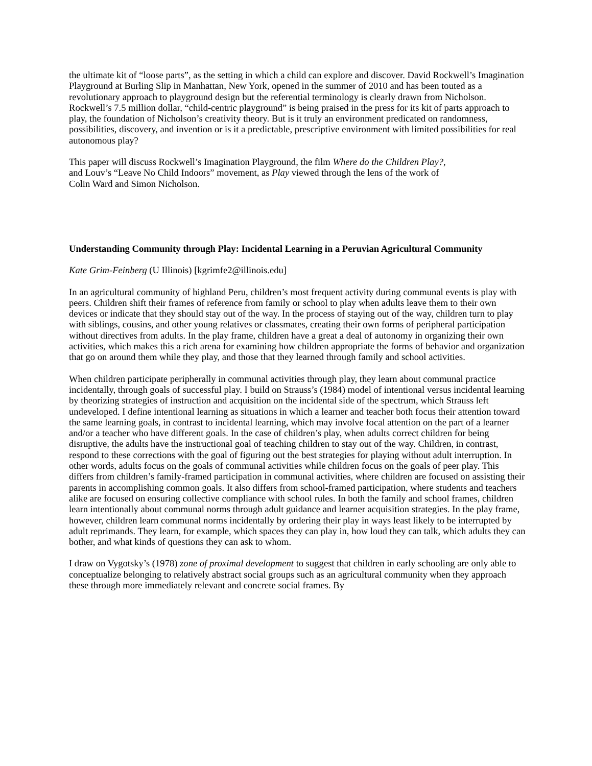the ultimate kit of “loose parts”, as the setting in which a child can explore and discover. David Rockwell’s Imagination Playground at Burling Slip in Manhattan, New York, opened in the summer of 2010 and has been touted as a revolutionary approach to playground design but the referential terminology is clearly drawn from Nicholson. Rockwell’s 7.5 million dollar, “child-centric playground” is being praised in the press for its kit of parts approach to play, the foundation of Nicholson’s creativity theory. But is it truly an environment predicated on randomness, possibilities, discovery, and invention or is it a predictable, prescriptive environment with limited possibilities for real autonomous play?
This paper will discuss Rockwell’s Imagination Playground, the film Where do the Children Play?,
and Louv’s “Leave No Child Indoors” movement, as Play viewed through the lens of the work of
Colin Ward and Simon Nicholson.
Understanding Community through Play: Incidental Learning in a Peruvian Agricultural Community
Kate Grim-Feinberg (U Illinois) [kgrimfe2@illinois.edu]
In an agricultural community of highland Peru, children’s most frequent activity during communal events is play with peers. Children shift their frames of reference from family or school to play when adults leave them to their own devices or indicate that they should stay out of the way. In the process of staying out of the way, children turn to play with siblings, cousins, and other young relatives or classmates, creating their own forms of peripheral participation without directives from adults. In the play frame, children have a great a deal of autonomy in organizing their own activities, which makes this a rich arena for examining how children appropriate the forms of behavior and organization that go on around them while they play, and those that they learned through family and school activities.
When children participate peripherally in communal activities through play, they learn about communal practice incidentally, through goals of successful play. I build on Strauss’s (1984) model of intentional versus incidental learning by theorizing strategies of instruction and acquisition on the incidental side of the spectrum, which Strauss left undeveloped. I define intentional learning as situations in which a learner and teacher both focus their attention toward the same learning goals, in contrast to incidental learning, which may involve focal attention on the part of a learner and/or a teacher who have different goals. In the case of children’s play, when adults correct children for being disruptive, the adults have the instructional goal of teaching children to stay out of the way. Children, in contrast, respond to these corrections with the goal of figuring out the best strategies for playing without adult interruption. In other words, adults focus on the goals of communal activities while children focus on the goals of peer play. This differs from children’s family-framed participation in communal activities, where children are focused on assisting their parents in accomplishing common goals. It also differs from school-framed participation, where students and teachers alike are focused on ensuring collective compliance with school rules. In both the family and school frames, children learn intentionally about communal norms through adult guidance and learner acquisition strategies. In the play frame, however, children learn communal norms incidentally by ordering their play in ways least likely to be interrupted by adult reprimands. They learn, for example, which spaces they can play in, how loud they can talk, which adults they can bother, and what kinds of questions they can ask to whom.
I draw on Vygotsky’s (1978) zone of proximal development to suggest that children in early schooling are only able to conceptualize belonging to relatively abstract social groups such as an agricultural community when they approach these through more immediately relevant and concrete social frames. By